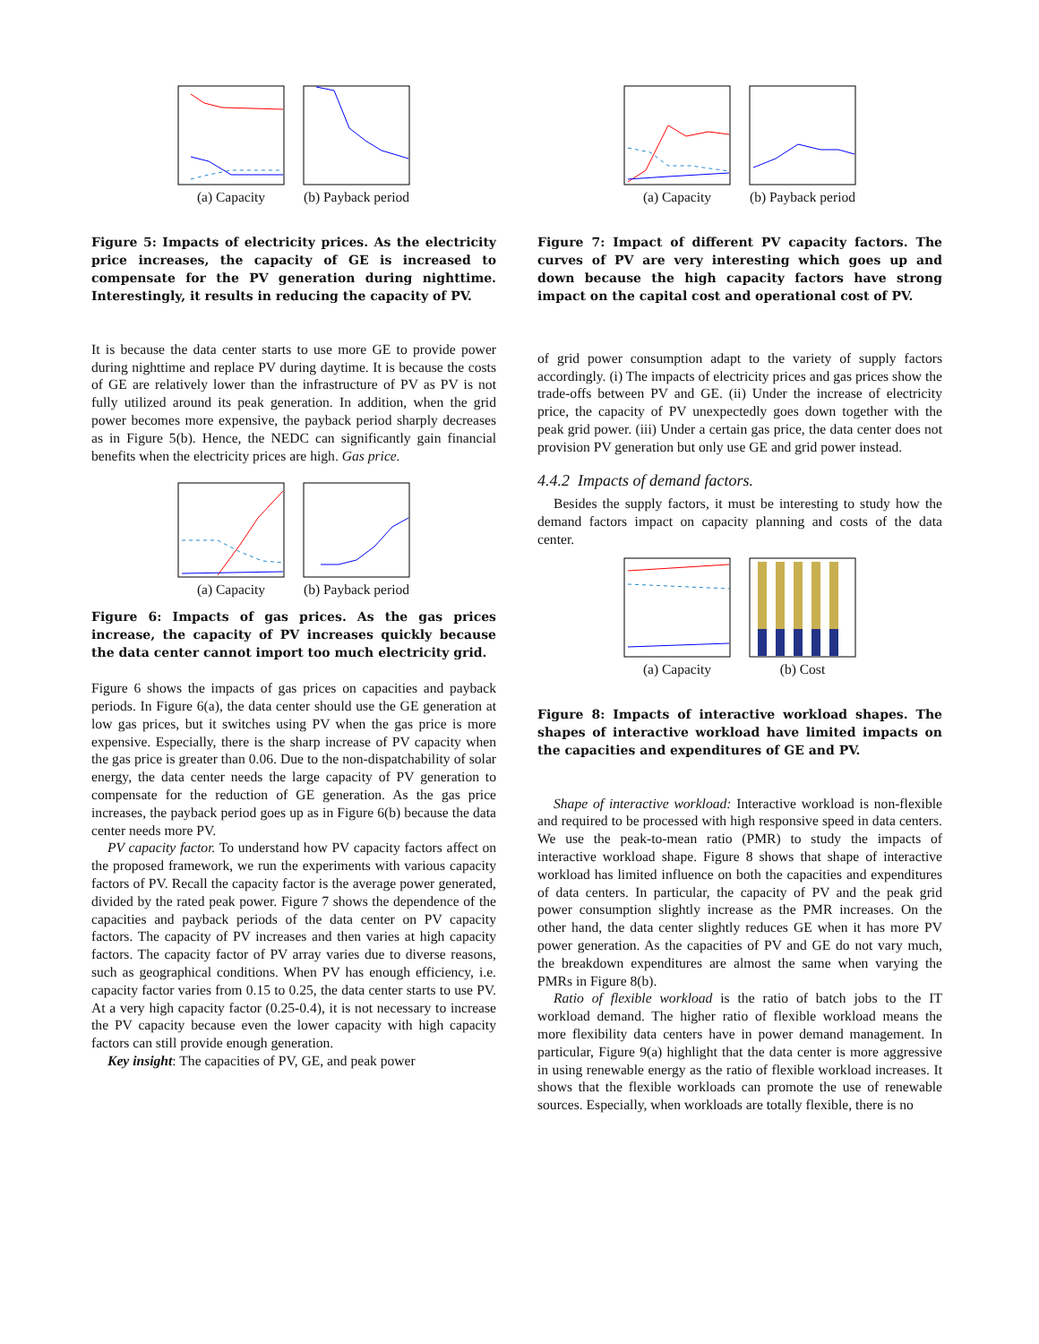(a) Capacity (b) Payback period
Figure 5: Impacts of electricity prices. As the electricity price increases, the capacity of GE is increased to compensate for the PV generation during nighttime. Interestingly, it results in reducing the capacity of PV.
It is because the data center starts to use more GE to provide power during nighttime and replace PV during daytime. It is because the costs of GE are relatively lower than the infrastructure of PV as PV is not fully utilized around its peak generation. In addition, when the grid power becomes more expensive, the payback period sharply decreases as in Figure 5(b). Hence, the NEDC can significantly gain financial benefits when the electricity prices are high. Gas price.
(a) Capacity (b) Payback period
Figure 6: Impacts of gas prices. As the gas prices increase, the capacity of PV increases quickly because the data center cannot import too much electricity grid.
Figure 6 shows the impacts of gas prices on capacities and payback periods. In Figure 6(a), the data center should use the GE generation at low gas prices, but it switches using PV when the gas price is more expensive. Especially, there is the sharp increase of PV capacity when the gas price is greater than 0.06. Due to the non-dispatchability of solar energy, the data center needs the large capacity of PV generation to compensate for the reduction of GE generation. As the gas price increases, the payback period goes up as in Figure 6(b) because the data center needs more PV.
PV capacity factor. To understand how PV capacity factors affect on the proposed framework, we run the experiments with various capacity factors of PV. Recall the capacity factor is the average power generated, divided by the rated peak power. Figure 7 shows the dependence of the capacities and payback periods of the data center on PV capacity factors. The capacity of PV increases and then varies at high capacity factors. The capacity factor of PV array varies due to diverse reasons, such as geographical conditions. When PV has enough efficiency, i.e. capacity factor varies from 0.15 to 0.25, the data center starts to use PV. At a very high capacity factor (0.25-0.4), it is not necessary to increase the PV capacity because even the lower capacity with high capacity factors can still provide enough generation.
Key insight: The capacities of PV, GE, and peak power
(a) Capacity (b) Payback period
Figure 7: Impact of different PV capacity factors. The curves of PV are very interesting which goes up and down because the high capacity factors have strong impact on the capital cost and operational cost of PV.
of grid power consumption adapt to the variety of supply factors accordingly. (i) The impacts of electricity prices and gas prices show the trade-offs between PV and GE. (ii) Under the increase of electricity price, the capacity of PV unexpectedly goes down together with the peak grid power. (iii) Under a certain gas price, the data center does not provision PV generation but only use GE and grid power instead.
4.4.2 Impacts of demand factors.
Besides the supply factors, it must be interesting to study how the demand factors impact on capacity planning and costs of the data center.
(a) Capacity (b) Cost
Figure 8: Impacts of interactive workload shapes. The shapes of interactive workload have limited impacts on the capacities and expenditures of GE and PV.
Shape of interactive workload: Interactive workload is non-flexible and required to be processed with high responsive speed in data centers. We use the peak-to-mean ratio (PMR) to study the impacts of interactive workload shape. Figure 8 shows that shape of interactive workload has limited influence on both the capacities and expenditures of data centers. In particular, the capacity of PV and the peak grid power consumption slightly increase as the PMR increases. On the other hand, the data center slightly reduces GE when it has more PV power generation. As the capacities of PV and GE do not vary much, the breakdown expenditures are almost the same when varying the PMRs in Figure 8(b).
Ratio of flexible workload is the ratio of batch jobs to the IT workload demand. The higher ratio of flexible workload means the more flexibility data centers have in power demand management. In particular, Figure 9(a) highlight that the data center is more aggressive in using renewable energy as the ratio of flexible workload increases. It shows that the flexible workloads can promote the use of renewable sources. Especially, when workloads are totally flexible, there is no